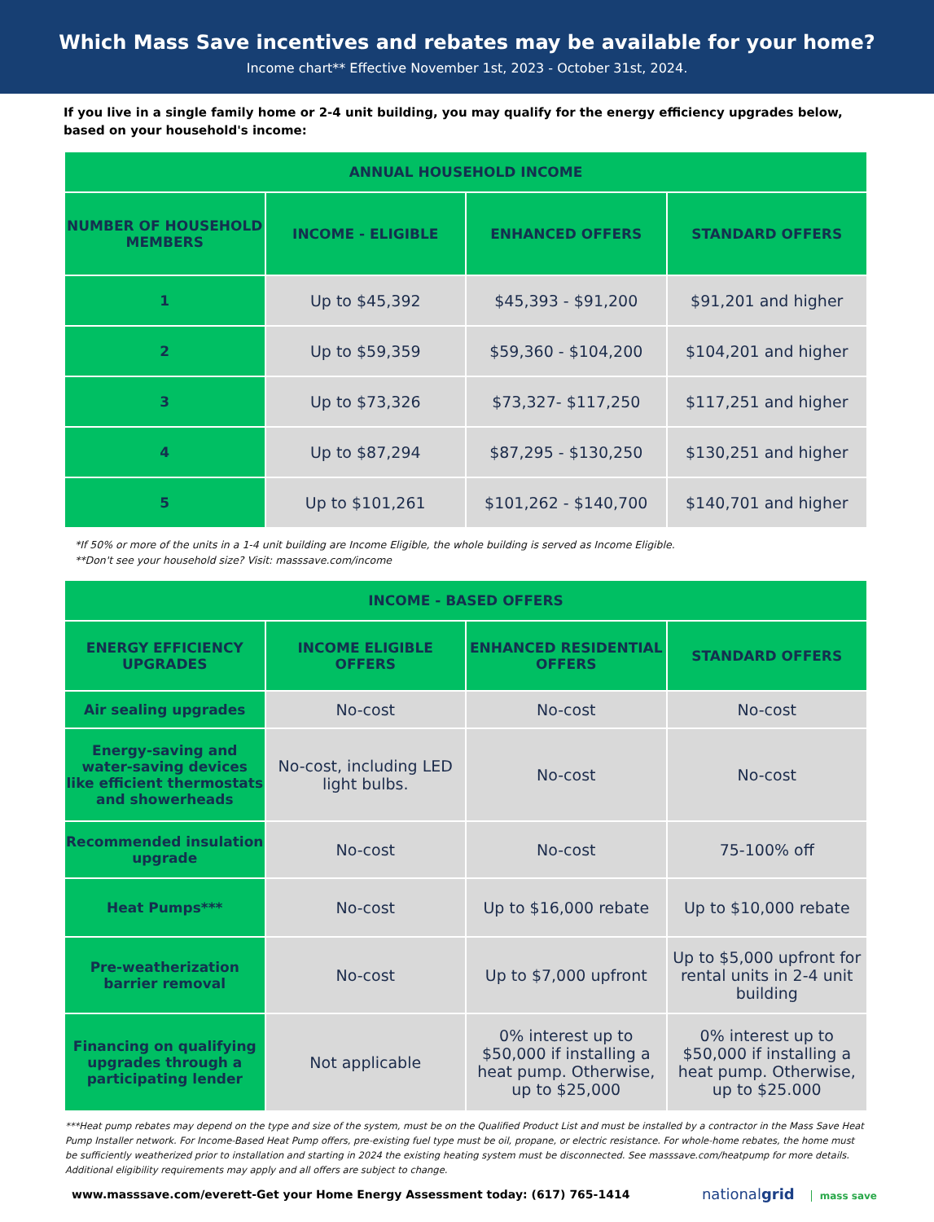Which Mass Save incentives and rebates may be available for your home?
Income chart** Effective November 1st, 2023 - October 31st, 2024.
If you live in a single family home or 2-4 unit building, you may qualify for the energy efficiency upgrades below, based on your household's income:
| ANNUAL HOUSEHOLD INCOME | | | |
| --- | --- | --- | --- |
| NUMBER OF HOUSEHOLD MEMBERS | INCOME - ELIGIBLE | ENHANCED OFFERS | STANDARD OFFERS |
| 1 | Up to $45,392 | $45,393 - $91,200 | $91,201 and higher |
| 2 | Up to $59,359 | $59,360 - $104,200 | $104,201 and higher |
| 3 | Up to $73,326 | $73,327- $117,250 | $117,251 and higher |
| 4 | Up to $87,294 | $87,295 - $130,250 | $130,251 and higher |
| 5 | Up to $101,261 | $101,262 - $140,700 | $140,701 and higher |
*If 50% or more of the units in a 1-4 unit building are Income Eligible, the whole building is served as Income Eligible.
**Don't see your household size? Visit: masssave.com/income
| INCOME - BASED OFFERS | | | |
| --- | --- | --- | --- |
| ENERGY EFFICIENCY UPGRADES | INCOME ELIGIBLE OFFERS | ENHANCED RESIDENTIAL OFFERS | STANDARD OFFERS |
| Air sealing upgrades | No-cost | No-cost | No-cost |
| Energy-saving and water-saving devices like efficient thermostats and showerheads | No-cost, including LED light bulbs. | No-cost | No-cost |
| Recommended insulation upgrade | No-cost | No-cost | 75-100% off |
| Heat Pumps*** | No-cost | Up to $16,000 rebate | Up to $10,000 rebate |
| Pre-weatherization barrier removal | No-cost | Up to $7,000 upfront | Up to $5,000 upfront for rental units in 2-4 unit building |
| Financing on qualifying upgrades through a participating lender | Not applicable | 0% interest up to $50,000 if installing a heat pump. Otherwise, up to $25,000 | 0% interest up to $50,000 if installing a heat pump. Otherwise, up to $25.000 |
***Heat pump rebates may depend on the type and size of the system, must be on the Qualified Product List and must be installed by a contractor in the Mass Save Heat Pump Installer network. For Income-Based Heat Pump offers, pre-existing fuel type must be oil, propane, or electric resistance. For whole-home rebates, the home must be sufficiently weatherized prior to installation and starting in 2024 the existing heating system must be disconnected. See masssave.com/heatpump for more details. Additional eligibility requirements may apply and all offers are subject to change.
www.masssave.com/everett-Get your Home Energy Assessment today: (617) 765-1414 nationalgrid mass save